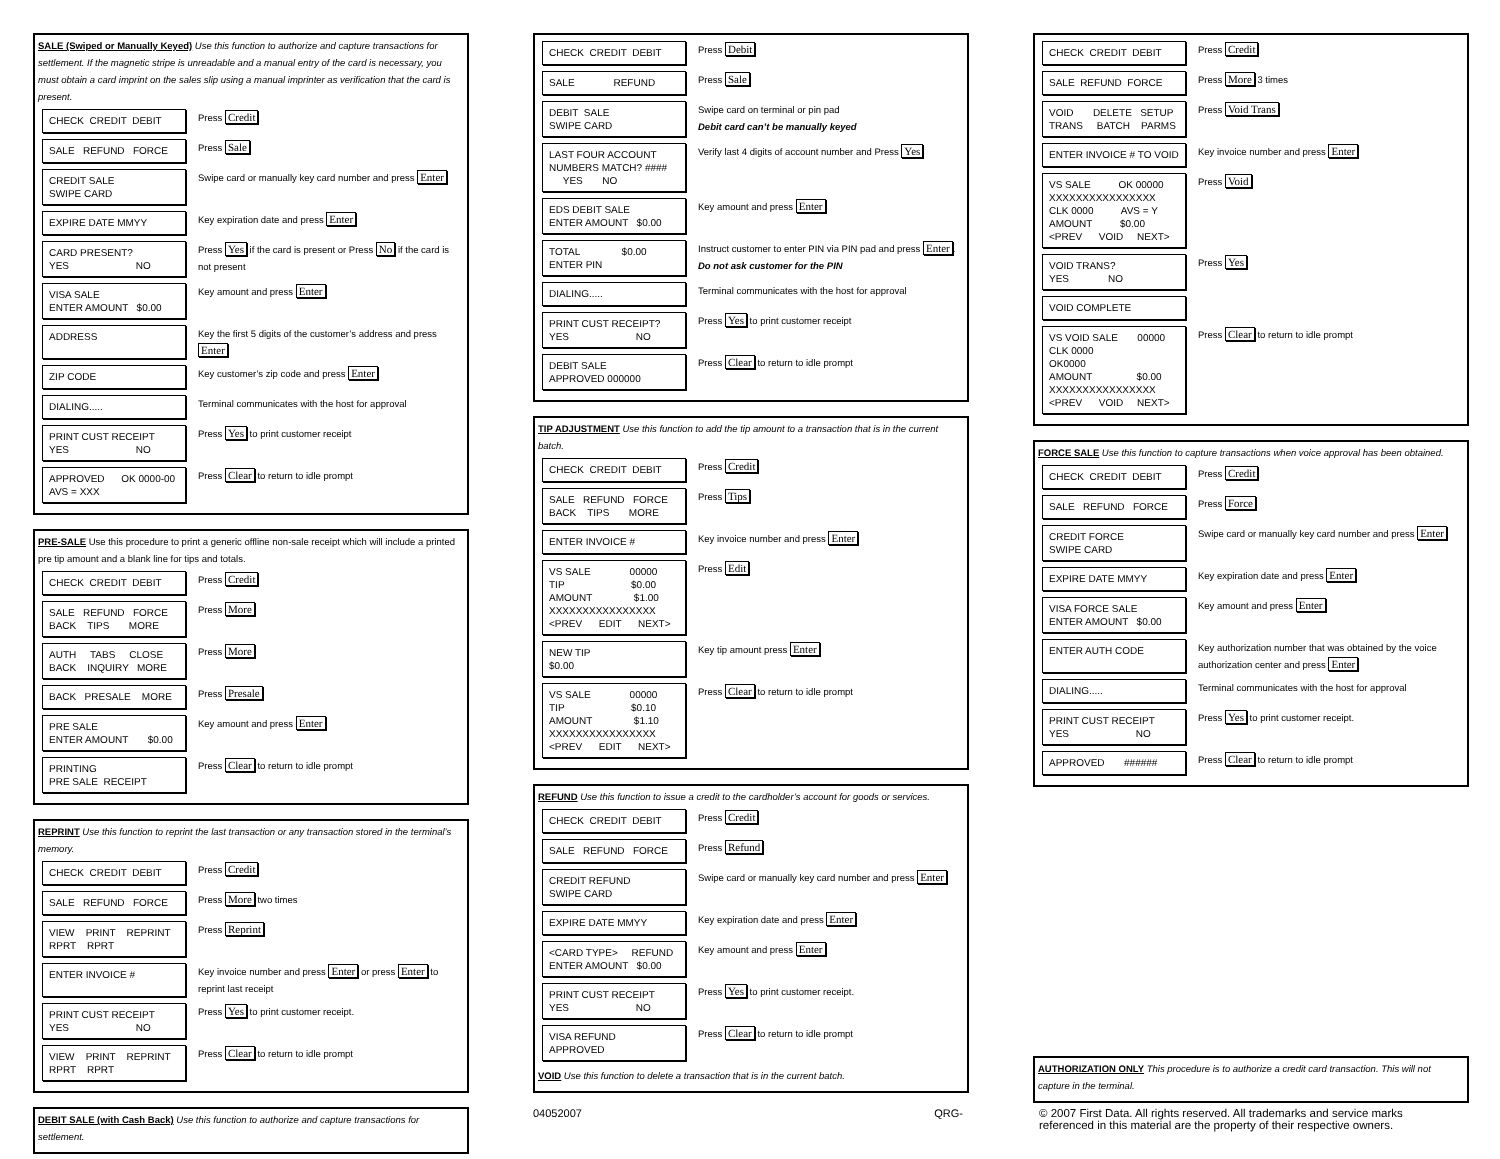SALE (Swiped or Manually Keyed) Use this function to authorize and capture transactions for settlement. If the magnetic stripe is unreadable and a manual entry of the card is necessary, you must obtain a card imprint on the sales slip using a manual imprinter as verification that the card is present.
CHECK CREDIT DEBIT
Press Credit
SALE REFUND FORCE
Press Sale
CREDIT SALE SWIPE CARD
Swipe card or manually key card number and press Enter
EXPIRE DATE MMYY
Key expiration date and press Enter
CARD PRESENT? YES NO
Press Yes if the card is present or Press No if the card is not present
VISA SALE ENTER AMOUNT $0.00
Key amount and press Enter
ADDRESS
Key the first 5 digits of the customer’s address and press Enter
ZIP CODE
Key customer’s zip code and press Enter
DIALING.....
Terminal communicates with the host for approval
PRINT CUST RECEIPT YES NO
Press Yes to print customer receipt
APPROVED OK 0000-00 AVS = XXX
Press Clear to return to idle prompt
PRE-SALE Use this procedure to print a generic offline non-sale receipt which will include a printed pre tip amount and a blank line for tips and totals.
CHECK CREDIT DEBIT
Press Credit
SALE REFUND FORCE BACK TIPS MORE
Press More
AUTH TABS CLOSE BACK INQUIRY MORE
Press More
BACK PRESALE MORE
Press Presale
PRE SALE ENTER AMOUNT $0.00
Key amount and press Enter
PRINTING PRE SALE RECEIPT
Press Clear to return to idle prompt
REPRINT Use this function to reprint the last transaction or any transaction stored in the terminal’s memory.
CHECK CREDIT DEBIT
Press Credit
SALE REFUND FORCE
Press More two times
VIEW PRINT REPRINT RPRT RPRT
Press Reprint
ENTER INVOICE #
Key invoice number and press Enter or press Enter to reprint last receipt
PRINT CUST RECEIPT YES NO
Press Yes to print customer receipt.
VIEW PRINT REPRINT RPRT RPRT
Press Clear to return to idle prompt
DEBIT SALE (with Cash Back) Use this function to authorize and capture transactions for settlement.
CHECK CREDIT DEBIT
Press Debit
SALE REFUND
Press Sale
DEBIT SALE SWIPE CARD
Swipe card on terminal or pin pad
Debit card can’t be manually keyed
LAST FOUR ACCOUNT NUMBERS MATCH? #### YES NO
Verify last 4 digits of account number and Press Yes
EDS DEBIT SALE ENTER AMOUNT $0.00
Key amount and press Enter
TOTAL $0.00 ENTER PIN
Instruct customer to enter PIN via PIN pad and press Enter. Do not ask customer for the PIN
DIALING.....
Terminal communicates with the host for approval
PRINT CUST RECEIPT? YES NO
Press Yes to print customer receipt
DEBIT SALE APPROVED 000000
Press Clear to return to idle prompt
TIP ADJUSTMENT Use this function to add the tip amount to a transaction that is in the current batch.
CHECK CREDIT DEBIT
Press Credit
SALE REFUND FORCE BACK TIPS MORE
Press Tips
ENTER INVOICE #
Key invoice number and press Enter
VS SALE 00000 TIP $0.00 AMOUNT $1.00 XXXXXXXXXXXXXXXX <PREV EDIT NEXT>
Press Edit
NEW TIP $0.00
Key tip amount press Enter
VS SALE 00000 TIP $0.10 AMOUNT $1.10 XXXXXXXXXXXXXXXX <PREV EDIT NEXT>
Press Clear to return to idle prompt
REFUND Use this function to issue a credit to the cardholder’s account for goods or services.
CHECK CREDIT DEBIT
Press Credit
SALE REFUND FORCE
Press Refund
CREDIT REFUND SWIPE CARD
Swipe card or manually key card number and press Enter
EXPIRE DATE MMYY
Key expiration date and press Enter
<CARD TYPE> REFUND ENTER AMOUNT $0.00
Key amount and press Enter
PRINT CUST RECEIPT YES NO
Press Yes to print customer receipt.
VISA REFUND APPROVED
Press Clear to return to idle prompt
VOID Use this function to delete a transaction that is in the current batch.
04052007 QRG-
CHECK CREDIT DEBIT
Press Credit
SALE REFUND FORCE
Press More 3 times
VOID DELETE SETUP TRANS BATCH PARMS
Press Void Trans
ENTER INVOICE # TO VOID
Key invoice number and press Enter
VS SALE OK 00000 XXXXXXXXXXXXXXXX CLK 0000 AVS = Y AMOUNT $0.00 <PREV VOID NEXT>
Press Void
VOID TRANS? YES NO
Press Yes
VOID COMPLETE
VS VOID SALE 00000 CLK 0000 OK0000 AMOUNT $0.00 XXXXXXXXXXXXXXXX <PREV VOID NEXT>
Press Clear to return to idle prompt
FORCE SALE Use this function to capture transactions when voice approval has been obtained.
CHECK CREDIT DEBIT
Press Credit
SALE REFUND FORCE
Press Force
CREDIT FORCE SWIPE CARD
Swipe card or manually key card number and press Enter
EXPIRE DATE MMYY
Key expiration date and press Enter
VISA FORCE SALE ENTER AMOUNT $0.00
Key amount and press Enter
ENTER AUTH CODE
Key authorization number that was obtained by the voice authorization center and press Enter
DIALING.....
Terminal communicates with the host for approval
PRINT CUST RECEIPT YES NO
Press Yes to print customer receipt.
APPROVED ######
Press Clear to return to idle prompt
AUTHORIZATION ONLY This procedure is to authorize a credit card transaction. This will not capture in the terminal.
© 2007 First Data. All rights reserved. All trademarks and service marks referenced in this material are the property of their respective owners.